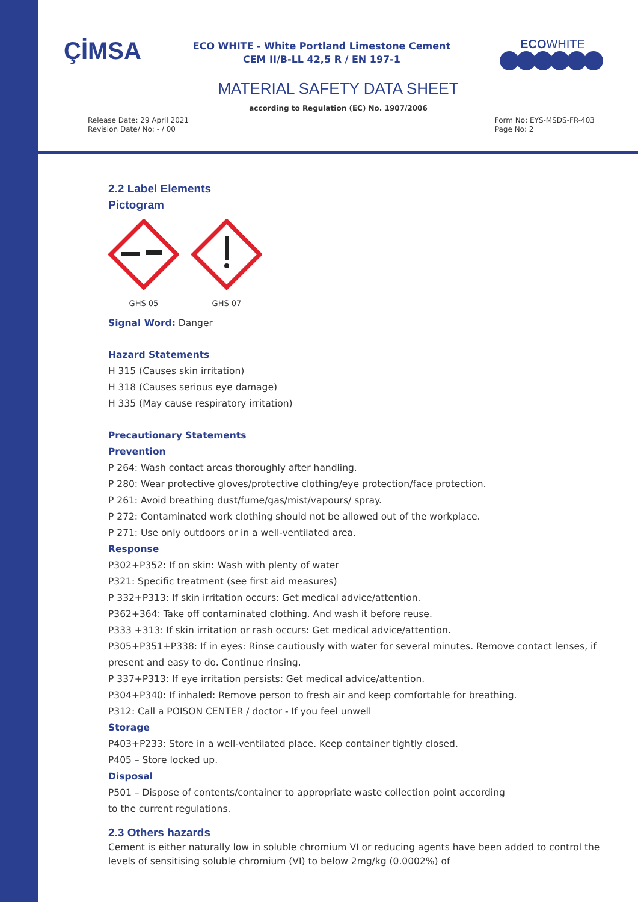ÇİMSA
ECO WHITE - White Portland Limestone Cement
CEM II/B-LL 42,5 R / EN 197-1
ECOWHITE
MATERIAL SAFETY DATA SHEET
according to Regulation (EC) No. 1907/2006
Release Date: 29 April 2021
Revision Date/ No: - / 00
Form No: EYS-MSDS-FR-403
Page No: 2
2.2 Label Elements
Pictogram
GHS 05
GHS 07
Signal Word: Danger
Hazard Statements
H 315 (Causes skin irritation)
H 318 (Causes serious eye damage)
H 335 (May cause respiratory irritation)
Precautionary Statements
Prevention
P 264: Wash contact areas thoroughly after handling.
P 280: Wear protective gloves/protective clothing/eye protection/face protection.
P 261: Avoid breathing dust/fume/gas/mist/vapours/ spray.
P 272: Contaminated work clothing should not be allowed out of the workplace.
P 271: Use only outdoors or in a well-ventilated area.
Response
P302+P352: If on skin: Wash with plenty of water
P321: Specific treatment (see first aid measures)
P 332+P313: If skin irritation occurs: Get medical advice/attention.
P362+364: Take off contaminated clothing. And wash it before reuse.
P333 +313: If skin irritation or rash occurs: Get medical advice/attention.
P305+P351+P338: If in eyes: Rinse cautiously with water for several minutes. Remove contact lenses, if present and easy to do. Continue rinsing.
P 337+P313: If eye irritation persists: Get medical advice/attention.
P304+P340: If inhaled: Remove person to fresh air and keep comfortable for breathing.
P312: Call a POISON CENTER / doctor - If you feel unwell
Storage
P403+P233: Store in a well-ventilated place. Keep container tightly closed.
P405 – Store locked up.
Disposal
P501 – Dispose of contents/container to appropriate waste collection point according
to the current regulations.
2.3 Others hazards
Cement is either naturally low in soluble chromium VI or reducing agents have been added to control the levels of sensitising soluble chromium (VI) to below 2mg/kg (0.0002%) of